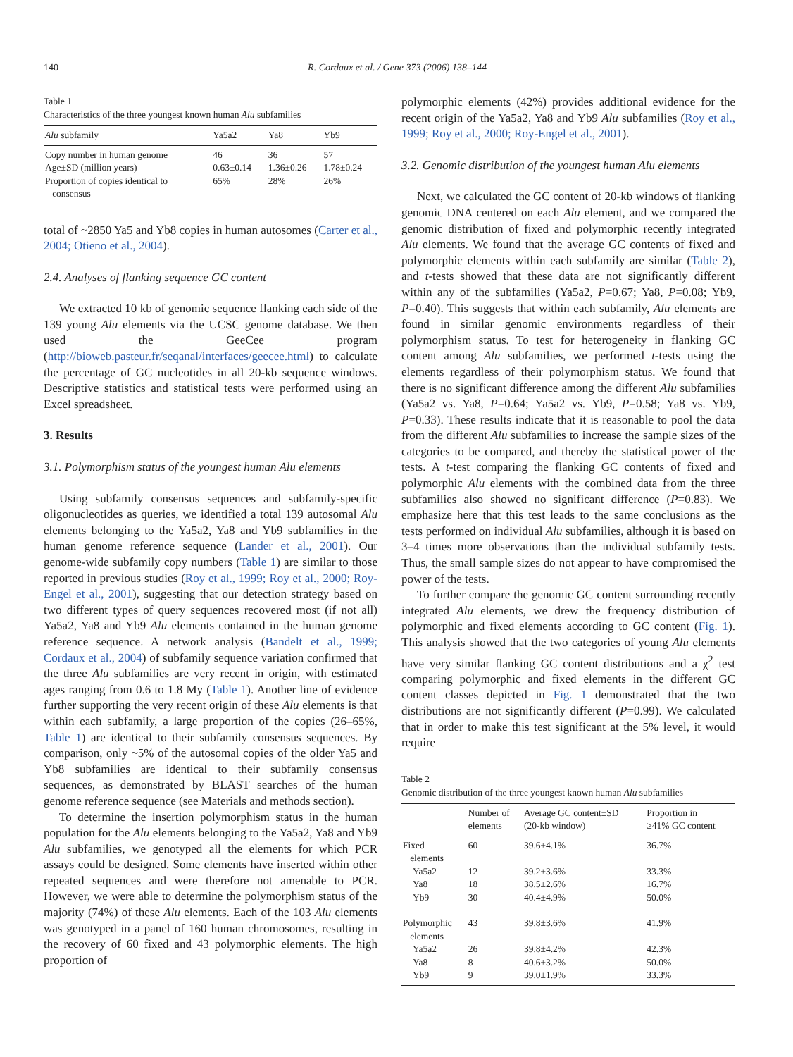140 R. Cordaux et al. / Gene 373 (2006) 138–144
Table 1
Characteristics of the three youngest known human Alu subfamilies
| Alu subfamily | Ya5a2 | Ya8 | Yb9 |
| --- | --- | --- | --- |
| Copy number in human genome | 46 | 36 | 57 |
| Age±SD (million years) | 0.63±0.14 | 1.36±0.26 | 1.78±0.24 |
| Proportion of copies identical to consensus | 65% | 28% | 26% |
total of ~2850 Ya5 and Yb8 copies in human autosomes (Carter et al., 2004; Otieno et al., 2004).
2.4. Analyses of flanking sequence GC content
We extracted 10 kb of genomic sequence flanking each side of the 139 young Alu elements via the UCSC genome database. We then used the GeeCee program (http://bioweb.pasteur.fr/seqanal/interfaces/geecee.html) to calculate the percentage of GC nucleotides in all 20-kb sequence windows. Descriptive statistics and statistical tests were performed using an Excel spreadsheet.
3. Results
3.1. Polymorphism status of the youngest human Alu elements
Using subfamily consensus sequences and subfamily-specific oligonucleotides as queries, we identified a total 139 autosomal Alu elements belonging to the Ya5a2, Ya8 and Yb9 subfamilies in the human genome reference sequence (Lander et al., 2001). Our genome-wide subfamily copy numbers (Table 1) are similar to those reported in previous studies (Roy et al., 1999; Roy et al., 2000; Roy-Engel et al., 2001), suggesting that our detection strategy based on two different types of query sequences recovered most (if not all) Ya5a2, Ya8 and Yb9 Alu elements contained in the human genome reference sequence. A network analysis (Bandelt et al., 1999; Cordaux et al., 2004) of subfamily sequence variation confirmed that the three Alu subfamilies are very recent in origin, with estimated ages ranging from 0.6 to 1.8 My (Table 1). Another line of evidence further supporting the very recent origin of these Alu elements is that within each subfamily, a large proportion of the copies (26–65%, Table 1) are identical to their subfamily consensus sequences. By comparison, only ~5% of the autosomal copies of the older Ya5 and Yb8 subfamilies are identical to their subfamily consensus sequences, as demonstrated by BLAST searches of the human genome reference sequence (see Materials and methods section).
To determine the insertion polymorphism status in the human population for the Alu elements belonging to the Ya5a2, Ya8 and Yb9 Alu subfamilies, we genotyped all the elements for which PCR assays could be designed. Some elements have inserted within other repeated sequences and were therefore not amenable to PCR. However, we were able to determine the polymorphism status of the majority (74%) of these Alu elements. Each of the 103 Alu elements was genotyped in a panel of 160 human chromosomes, resulting in the recovery of 60 fixed and 43 polymorphic elements. The high proportion of
polymorphic elements (42%) provides additional evidence for the recent origin of the Ya5a2, Ya8 and Yb9 Alu subfamilies (Roy et al., 1999; Roy et al., 2000; Roy-Engel et al., 2001).
3.2. Genomic distribution of the youngest human Alu elements
Next, we calculated the GC content of 20-kb windows of flanking genomic DNA centered on each Alu element, and we compared the genomic distribution of fixed and polymorphic recently integrated Alu elements. We found that the average GC contents of fixed and polymorphic elements within each subfamily are similar (Table 2), and t-tests showed that these data are not significantly different within any of the subfamilies (Ya5a2, P=0.67; Ya8, P=0.08; Yb9, P=0.40). This suggests that within each subfamily, Alu elements are found in similar genomic environments regardless of their polymorphism status. To test for heterogeneity in flanking GC content among Alu subfamilies, we performed t-tests using the elements regardless of their polymorphism status. We found that there is no significant difference among the different Alu subfamilies (Ya5a2 vs. Ya8, P=0.64; Ya5a2 vs. Yb9, P=0.58; Ya8 vs. Yb9, P=0.33). These results indicate that it is reasonable to pool the data from the different Alu subfamilies to increase the sample sizes of the categories to be compared, and thereby the statistical power of the tests. A t-test comparing the flanking GC contents of fixed and polymorphic Alu elements with the combined data from the three subfamilies also showed no significant difference (P=0.83). We emphasize here that this test leads to the same conclusions as the tests performed on individual Alu subfamilies, although it is based on 3–4 times more observations than the individual subfamily tests. Thus, the small sample sizes do not appear to have compromised the power of the tests.
To further compare the genomic GC content surrounding recently integrated Alu elements, we drew the frequency distribution of polymorphic and fixed elements according to GC content (Fig. 1). This analysis showed that the two categories of young Alu elements have very similar flanking GC content distributions and a χ<sup>2</sup> test comparing polymorphic and fixed elements in the different GC content classes depicted in Fig. 1 demonstrated that the two distributions are not significantly different (P=0.99). We calculated that in order to make this test significant at the 5% level, it would require
Table 2
Genomic distribution of the three youngest known human Alu subfamilies
| | Number of elements | Average GC content±SD (20-kb window) | Proportion in ≥41% GC content |
| --- | --- | --- | --- |
| Fixed elements | 60 | 39.6±4.1% | 36.7% |
| Ya5a2 | 12 | 39.2±3.6% | 33.3% |
| Ya8 | 18 | 38.5±2.6% | 16.7% |
| Yb9 | 30 | 40.4±4.9% | 50.0% |
| Polymorphic elements | 43 | 39.8±3.6% | 41.9% |
| Ya5a2 | 26 | 39.8±4.2% | 42.3% |
| Ya8 | 8 | 40.6±3.2% | 50.0% |
| Yb9 | 9 | 39.0±1.9% | 33.3% |